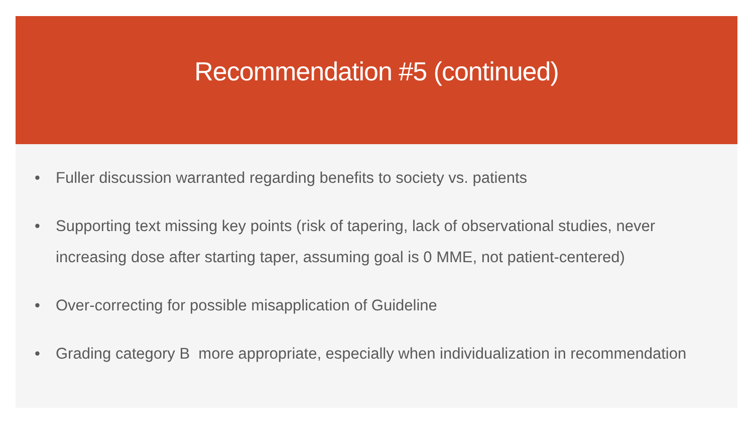Recommendation #5 (continued)
• Fuller discussion warranted regarding benefits to society vs. patients
• Supporting text missing key points (risk of tapering, lack of observational studies, never increasing dose after starting taper, assuming goal is 0 MME, not patient-centered)
• Over-correcting for possible misapplication of Guideline
• Grading category B more appropriate, especially when individualization in recommendation